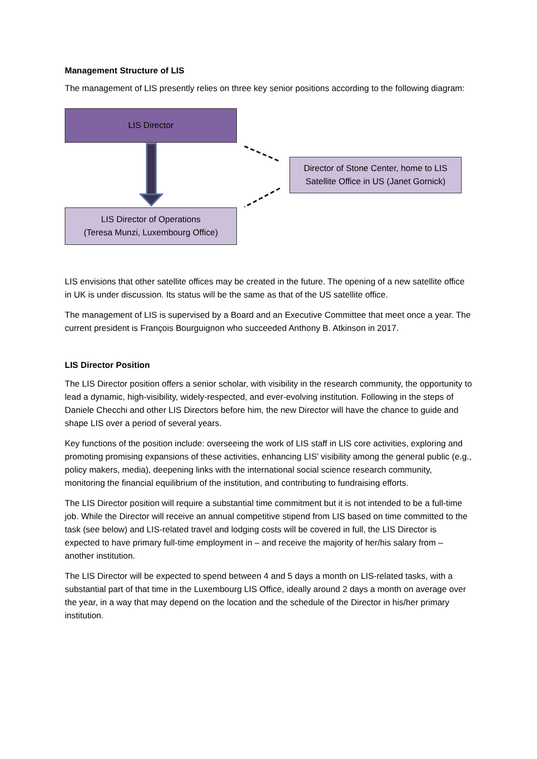Management Structure of LIS
The management of LIS presently relies on three key senior positions according to the following diagram:
LIS Director
Director of Stone Center, home to LIS Satellite Office in US (Janet Gornick)
LIS Director of Operations
(Teresa Munzi, Luxembourg Office)
LIS envisions that other satellite offices may be created in the future. The opening of a new satellite office in UK is under discussion. Its status will be the same as that of the US satellite office.
The management of LIS is supervised by a Board and an Executive Committee that meet once a year. The current president is François Bourguignon who succeeded Anthony B. Atkinson in 2017.
LIS Director Position
The LIS Director position offers a senior scholar, with visibility in the research community, the opportunity to lead a dynamic, high-visibility, widely-respected, and ever-evolving institution. Following in the steps of Daniele Checchi and other LIS Directors before him, the new Director will have the chance to guide and shape LIS over a period of several years.
Key functions of the position include: overseeing the work of LIS staff in LIS core activities, exploring and promoting promising expansions of these activities, enhancing LIS’ visibility among the general public (e.g., policy makers, media), deepening links with the international social science research community, monitoring the financial equilibrium of the institution, and contributing to fundraising efforts.
The LIS Director position will require a substantial time commitment but it is not intended to be a full-time job. While the Director will receive an annual competitive stipend from LIS based on time committed to the task (see below) and LIS-related travel and lodging costs will be covered in full, the LIS Director is expected to have primary full-time employment in – and receive the majority of her/his salary from – another institution.
The LIS Director will be expected to spend between 4 and 5 days a month on LIS-related tasks, with a substantial part of that time in the Luxembourg LIS Office, ideally around 2 days a month on average over the year, in a way that may depend on the location and the schedule of the Director in his/her primary institution.